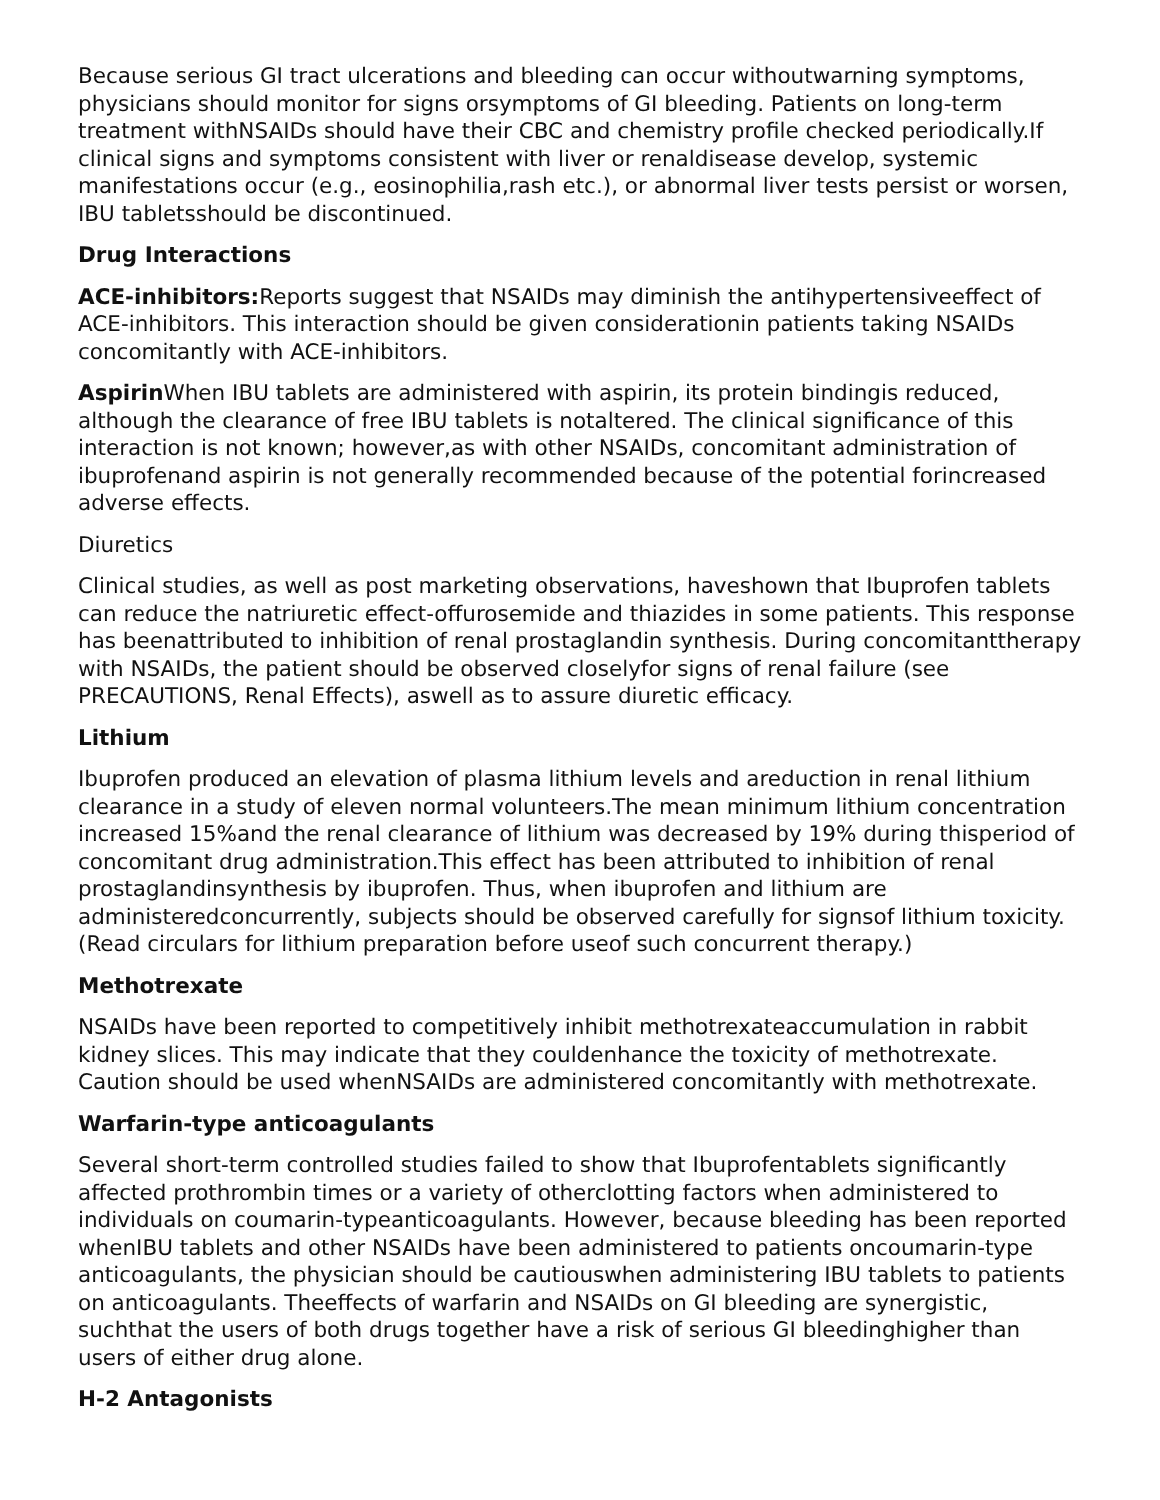Because serious GI tract ulcerations and bleeding can occur withoutwarning symptoms, physicians should monitor for signs orsymptoms of GI bleeding. Patients on long-term treatment withNSAIDs should have their CBC and chemistry profile checked periodically.If clinical signs and symptoms consistent with liver or renaldisease develop, systemic manifestations occur (e.g., eosinophilia,rash etc.), or abnormal liver tests persist or worsen, IBU tabletsshould be discontinued.
Drug Interactions
ACE-inhibitors: Reports suggest that NSAIDs may diminish the antihypertensiveeffect of ACE-inhibitors. This interaction should be given considerationin patients taking NSAIDs concomitantly with ACE-inhibitors.
Aspirin When IBU tablets are administered with aspirin, its protein bindingis reduced, although the clearance of free IBU tablets is notaltered. The clinical significance of this interaction is not known; however,as with other NSAIDs, concomitant administration of ibuprofenand aspirin is not generally recommended because of the potential forincreased adverse effects.
Diuretics
Clinical studies, as well as post marketing observations, haveshown that Ibuprofen tablets can reduce the natriuretic effect-offurosemide and thiazides in some patients. This response has beenattributed to inhibition of renal prostaglandin synthesis. During concomitanttherapy with NSAIDs, the patient should be observed closelyfor signs of renal failure (see PRECAUTIONS, Renal Effects), aswell as to assure diuretic efficacy.
Lithium
Ibuprofen produced an elevation of plasma lithium levels and areduction in renal lithium clearance in a study of eleven normal volunteers.The mean minimum lithium concentration increased 15%and the renal clearance of lithium was decreased by 19% during thisperiod of concomitant drug administration.This effect has been attributed to inhibition of renal prostaglandinsynthesis by ibuprofen. Thus, when ibuprofen and lithium are administeredconcurrently, subjects should be observed carefully for signsof lithium toxicity. (Read circulars for lithium preparation before useof such concurrent therapy.)
Methotrexate
NSAIDs have been reported to competitively inhibit methotrexateaccumulation in rabbit kidney slices. This may indicate that they couldenhance the toxicity of methotrexate. Caution should be used whenNSAIDs are administered concomitantly with methotrexate.
Warfarin-type anticoagulants
Several short-term controlled studies failed to show that Ibuprofentablets significantly affected prothrombin times or a variety of otherclotting factors when administered to individuals on coumarin-typeanticoagulants. However, because bleeding has been reported whenIBU tablets and other NSAIDs have been administered to patients oncoumarin-type anticoagulants, the physician should be cautiouswhen administering IBU tablets to patients on anticoagulants. Theeffects of warfarin and NSAIDs on GI bleeding are synergistic, suchthat the users of both drugs together have a risk of serious GI bleedinghigher than users of either drug alone.
H-2 Antagonists